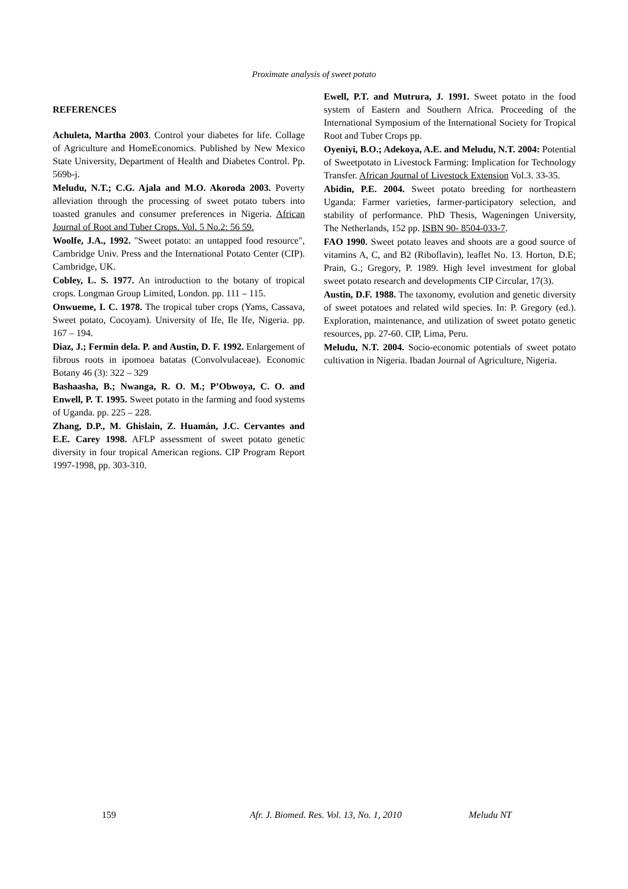Proximate analysis of sweet potato
REFERENCES
Achuleta, Martha 2003. Control your diabetes for life. Collage of Agriculture and HomeEconomics. Published by New Mexico State University, Department of Health and Diabetes Control. Pp. 569b-j.
Meludu, N.T.; C.G. Ajala and M.O. Akoroda 2003. Poverty alleviation through the processing of sweet potato tubers into toasted granules and consumer preferences in Nigeria. African Journal of Root and Tuber Crops. Vol. 5 No.2: 56 59.
Woolfe, J.A., 1992. "Sweet potato: an untapped food resource", Cambridge Univ. Press and the International Potato Center (CIP). Cambridge, UK.
Cobley, L. S. 1977. An introduction to the botany of tropical crops. Longman Group Limited, London. pp. 111 – 115.
Onwueme, I. C. 1978. The tropical tuber crops (Yams, Cassava, Sweet potato, Cocoyam). University of Ife, Ile Ife, Nigeria. pp. 167 – 194.
Diaz, J.; Fermin dela. P. and Austin, D. F. 1992. Enlargement of fibrous roots in ipomoea batatas (Convolvulaceae). Economic Botany 46 (3): 322 – 329
Bashaasha, B.; Nwanga, R. O. M.; P’Obwoya, C. O. and Enwell, P. T. 1995. Sweet potato in the farming and food systems of Uganda. pp. 225 – 228.
Zhang, D.P., M. Ghislain, Z. Huamán, J.C. Cervantes and E.E. Carey 1998. AFLP assessment of sweet potato genetic diversity in four tropical American regions. CIP Program Report 1997-1998, pp. 303-310.
Ewell, P.T. and Mutrura, J. 1991. Sweet potato in the food system of Eastern and Southern Africa. Proceeding of the International Symposium of the International Society for Tropical Root and Tuber Crops pp.
Oyeniyi, B.O.; Adekoya, A.E. and Meludu, N.T. 2004: Potential of Sweetpotato in Livestock Farming: Implication for Technology Transfer. African Journal of Livestock Extension Vol.3. 33-35.
Abidin, P.E. 2004. Sweet potato breeding for northeastern Uganda: Farmer varieties, farmer-participatory selection, and stability of performance. PhD Thesis, Wageningen University, The Netherlands, 152 pp. ISBN 90- 8504-033-7.
FAO 1990. Sweet potato leaves and shoots are a good source of vitamins A, C, and B2 (Riboflavin), leaflet No. 13. Horton, D.E; Prain, G.; Gregory, P. 1989. High level investment for global sweet potato research and developments CIP Circular, 17(3).
Austin, D.F. 1988. The taxonomy, evolution and genetic diversity of sweet potatoes and related wild species. In: P. Gregory (ed.). Exploration, maintenance, and utilization of sweet potato genetic resources, pp. 27-60. CIP, Lima, Peru.
Meludu, N.T. 2004. Socio-economic potentials of sweet potato cultivation in Nigeria. Ibadan Journal of Agriculture, Nigeria.
159 Afr. J. Biomed. Res. Vol. 13, No. 1, 2010 Meludu NT